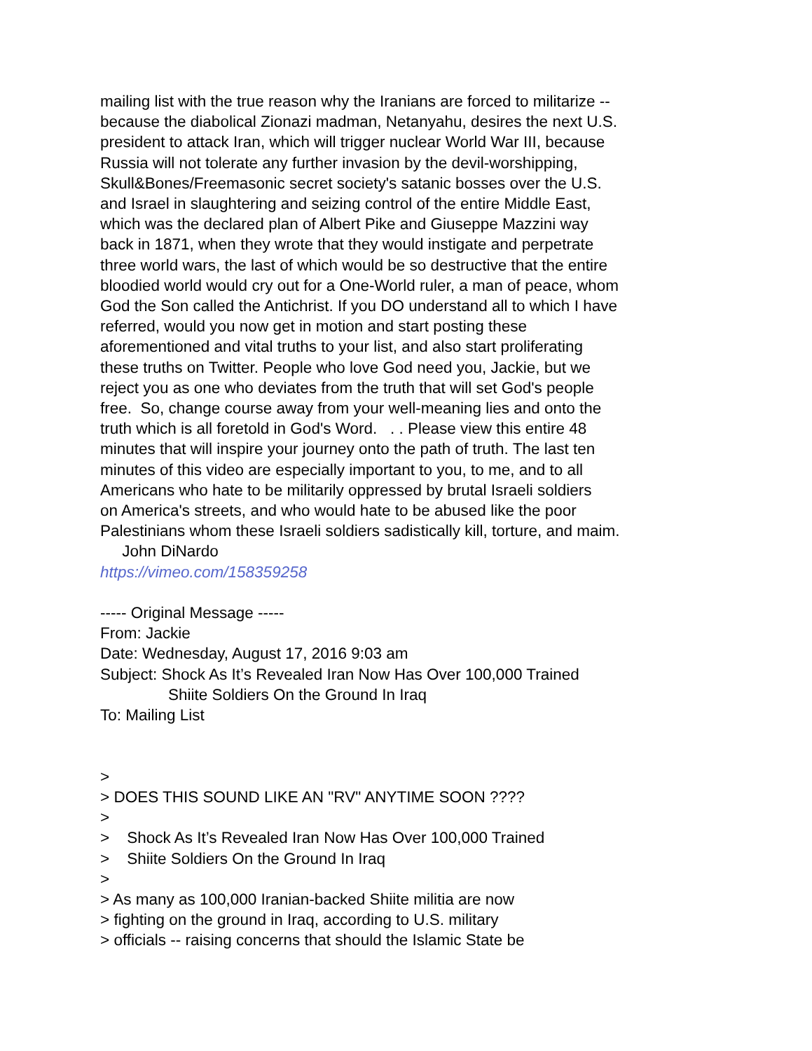mailing list with the true reason why the Iranians are forced to militarize --
because the diabolical Zionazi madman, Netanyahu, desires the next U.S.
president to attack Iran, which will trigger nuclear World War III, because
Russia will not tolerate any further invasion by the devil-worshipping,
Skull&Bones/Freemasonic secret society's satanic bosses over the U.S.
and Israel in slaughtering and seizing control of the entire Middle East,
which was the declared plan of Albert Pike and Giuseppe Mazzini way
back in 1871, when they wrote that they would instigate and perpetrate
three world wars, the last of which would be so destructive that the entire
bloodied world would cry out for a One-World ruler, a man of peace, whom
God the Son called the Antichrist. If you DO understand all to which I have
referred, would you now get in motion and start posting these
aforementioned and vital truths to your list, and also start proliferating
these truths on Twitter. People who love God need you, Jackie, but we
reject you as one who deviates from the truth that will set God's people
free. So, change course away from your well-meaning lies and onto the
truth which is all foretold in God's Word. . . Please view this entire 48
minutes that will inspire your journey onto the path of truth. The last ten
minutes of this video are especially important to you, to me, and to all
Americans who hate to be militarily oppressed by brutal Israeli soldiers
on America's streets, and who would hate to be abused like the poor
Palestinians whom these Israeli soldiers sadistically kill, torture, and maim.
John DiNardo
https://vimeo.com/158359258
----- Original Message -----
From: Jackie
Date: Wednesday, August 17, 2016 9:03 am
Subject: Shock As It’s Revealed Iran Now Has Over 100,000 Trained
Shiite Soldiers On the Ground In Iraq
To: Mailing List
>
> DOES THIS SOUND LIKE AN "RV" ANYTIME SOON ????
>
> Shock As It’s Revealed Iran Now Has Over 100,000 Trained
> Shiite Soldiers On the Ground In Iraq
>
> As many as 100,000 Iranian-backed Shiite militia are now
> fighting on the ground in Iraq, according to U.S. military
> officials -- raising concerns that should the Islamic State be